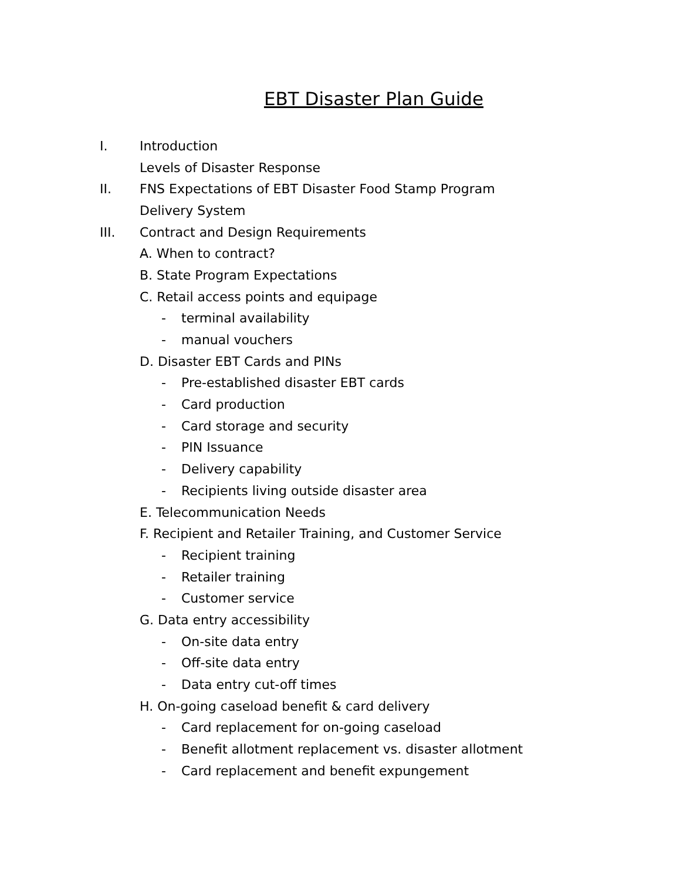EBT Disaster Plan Guide
I. Introduction
Levels of Disaster Response
II. FNS Expectations of EBT Disaster Food Stamp Program
Delivery System
III. Contract and Design Requirements
A. When to contract?
B. State Program Expectations
C. Retail access points and equipage
- terminal availability
- manual vouchers
D. Disaster EBT Cards and PINs
- Pre-established disaster EBT cards
- Card production
- Card storage and security
- PIN Issuance
- Delivery capability
- Recipients living outside disaster area
E. Telecommunication Needs
F. Recipient and Retailer Training, and Customer Service
- Recipient training
- Retailer training
- Customer service
G. Data entry accessibility
- On-site data entry
- Off-site data entry
- Data entry cut-off times
H. On-going caseload benefit & card delivery
- Card replacement for on-going caseload
- Benefit allotment replacement vs. disaster allotment
- Card replacement and benefit expungement